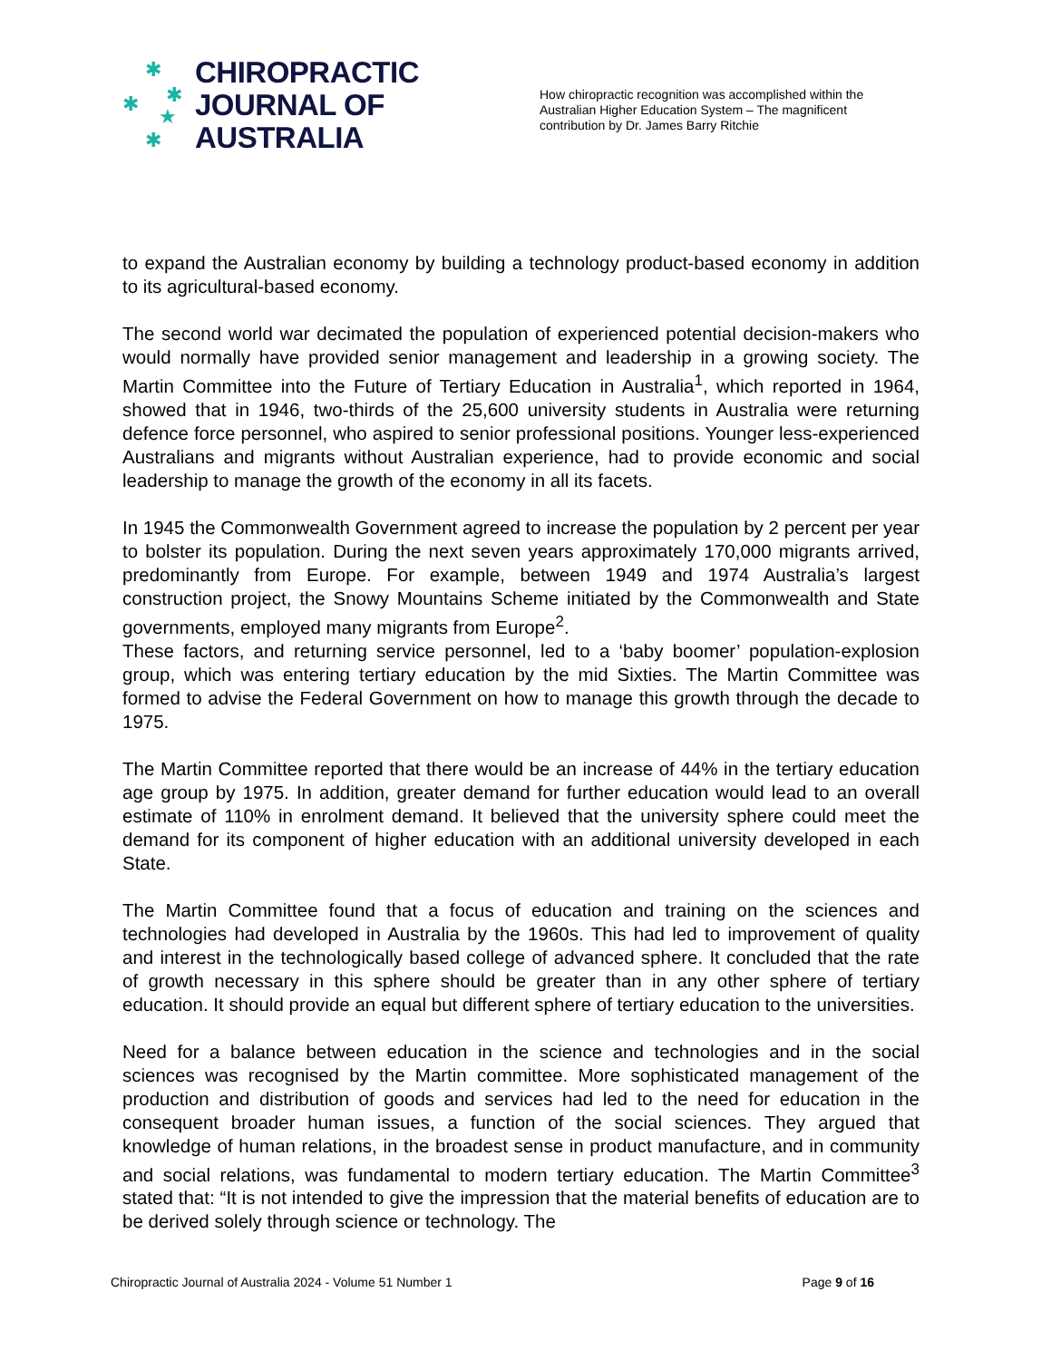✱
✱ ✱
★
✱
CHIROPRACTIC
JOURNAL OF
AUSTRALIA
How chiropractic recognition was accomplished within the Australian Higher Education System – The magnificent contribution by Dr. James Barry Ritchie
to expand the Australian economy by building a technology product-based economy in addition to its agricultural-based economy.
The second world war decimated the population of experienced potential decision-makers who would normally have provided senior management and leadership in a growing society. The Martin Committee into the Future of Tertiary Education in Australia<sup>1</sup>, which reported in 1964, showed that in 1946, two-thirds of the 25,600 university students in Australia were returning defence force personnel, who aspired to senior professional positions. Younger less-experienced Australians and migrants without Australian experience, had to provide economic and social leadership to manage the growth of the economy in all its facets.
In 1945 the Commonwealth Government agreed to increase the population by 2 percent per year to bolster its population. During the next seven years approximately 170,000 migrants arrived, predominantly from Europe. For example, between 1949 and 1974 Australia’s largest construction project, the Snowy Mountains Scheme initiated by the Commonwealth and State governments, employed many migrants from Europe<sup>2</sup>.
These factors, and returning service personnel, led to a ‘baby boomer’ population-explosion group, which was entering tertiary education by the mid Sixties. The Martin Committee was formed to advise the Federal Government on how to manage this growth through the decade to 1975.
The Martin Committee reported that there would be an increase of 44% in the tertiary education age group by 1975. In addition, greater demand for further education would lead to an overall estimate of 110% in enrolment demand. It believed that the university sphere could meet the demand for its component of higher education with an additional university developed in each State.
The Martin Committee found that a focus of education and training on the sciences and technologies had developed in Australia by the 1960s. This had led to improvement of quality and interest in the technologically based college of advanced sphere. It concluded that the rate of growth necessary in this sphere should be greater than in any other sphere of tertiary education. It should provide an equal but different sphere of tertiary education to the universities.
Need for a balance between education in the science and technologies and in the social sciences was recognised by the Martin committee. More sophisticated management of the production and distribution of goods and services had led to the need for education in the consequent broader human issues, a function of the social sciences. They argued that knowledge of human relations, in the broadest sense in product manufacture, and in community and social relations, was fundamental to modern tertiary education. The Martin Committee<sup>3</sup> stated that: “It is not intended to give the impression that the material benefits of education are to be derived solely through science or technology. The
Chiropractic Journal of Australia 2024 - Volume 51 Number 1 Page 9 of 16